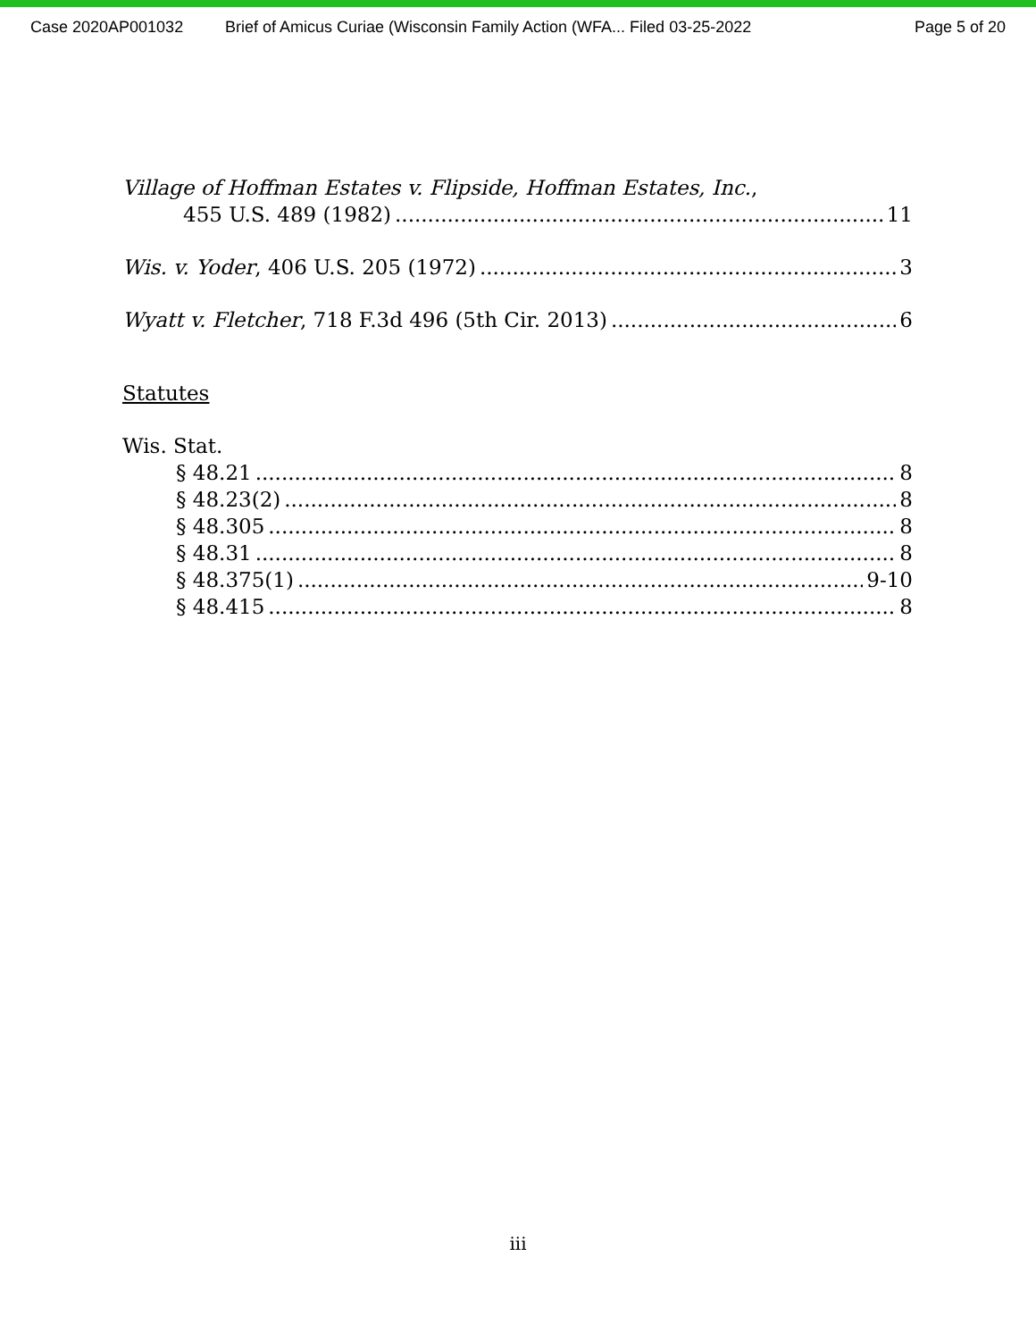Case 2020AP001032 Brief of Amicus Curiae (Wisconsin Family Action (WFA... Filed 03-25-2022 Page 5 of 20
Village of Hoffman Estates v. Flipside, Hoffman Estates, Inc.,
455 U.S. 489 (1982) 11
Wis. v. Yoder, 406 U.S. 205 (1972) 3
Wyatt v. Fletcher, 718 F.3d 496 (5th Cir. 2013) 6
Statutes
Wis. Stat.
§ 48.21 8
§ 48.23(2) 8
§ 48.305 8
§ 48.31 8
§ 48.375(1) 9-10
§ 48.415 8
iii